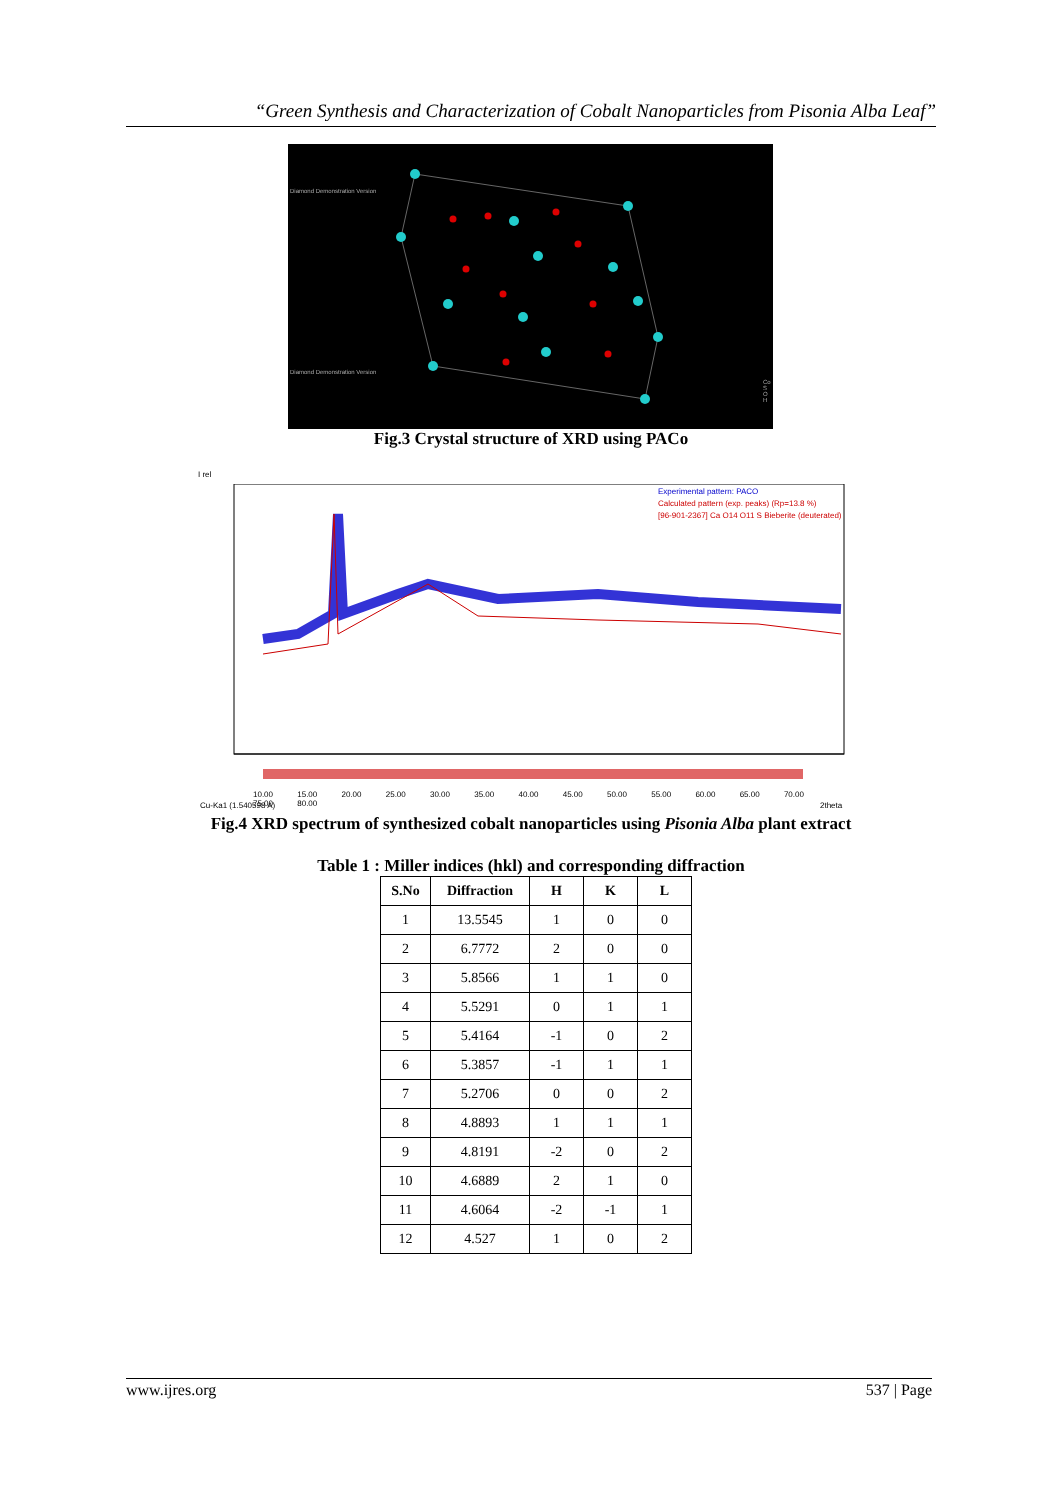“Green Synthesis and Characterization of Cobalt Nanoparticles from Pisonia Alba Leaf”
Diamond Demonstration Version
Diamond Demonstration Version
Co S O H
Fig.3 Crystal structure of XRD using PACo
I rel
Experimental pattern: PACO
Calculated pattern (exp. peaks) (Rp=13.8 %)
[96-901-2367] Ca O14 O11 S Bieberite (deuterated)
10.00 15.00 20.00 25.00 30.00 35.00 40.00 45.00 50.00 55.00 60.00 65.00 70.00 75.00 80.00
Cu-Ka1 (1.540598 A) 2theta
Fig.4 XRD spectrum of synthesized cobalt nanoparticles using Pisonia Alba plant extract
Table 1 : Miller indices (hkl) and corresponding diffraction
| S.No | Diffraction | H | K | L |
| --- | --- | --- | --- | --- |
| 1 | 13.5545 | 1 | 0 | 0 |
| 2 | 6.7772 | 2 | 0 | 0 |
| 3 | 5.8566 | 1 | 1 | 0 |
| 4 | 5.5291 | 0 | 1 | 1 |
| 5 | 5.4164 | -1 | 0 | 2 |
| 6 | 5.3857 | -1 | 1 | 1 |
| 7 | 5.2706 | 0 | 0 | 2 |
| 8 | 4.8893 | 1 | 1 | 1 |
| 9 | 4.8191 | -2 | 0 | 2 |
| 10 | 4.6889 | 2 | 1 | 0 |
| 11 | 4.6064 | -2 | -1 | 1 |
| 12 | 4.527 | 1 | 0 | 2 |
www.ijres.org 537 | Page